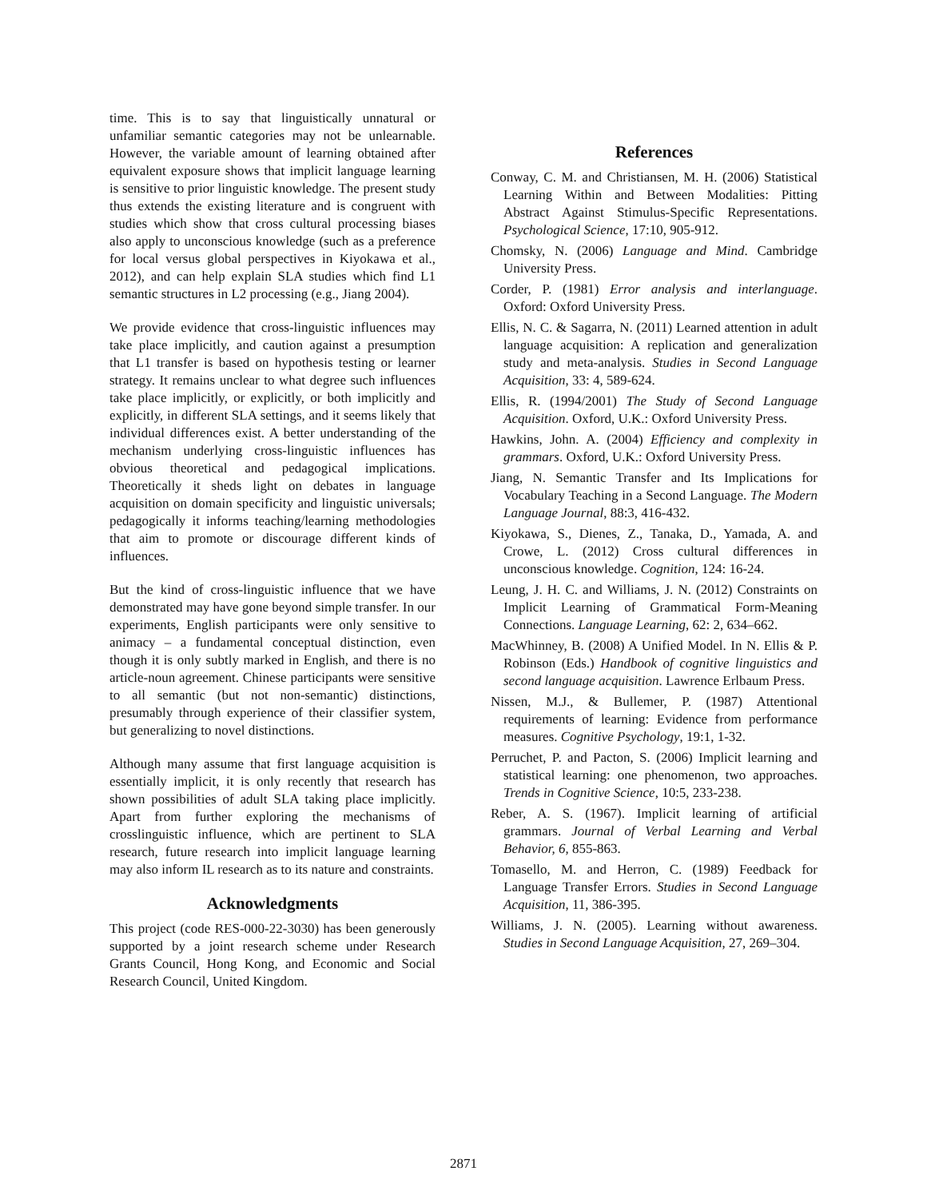time. This is to say that linguistically unnatural or unfamiliar semantic categories may not be unlearnable. However, the variable amount of learning obtained after equivalent exposure shows that implicit language learning is sensitive to prior linguistic knowledge. The present study thus extends the existing literature and is congruent with studies which show that cross cultural processing biases also apply to unconscious knowledge (such as a preference for local versus global perspectives in Kiyokawa et al., 2012), and can help explain SLA studies which find L1 semantic structures in L2 processing (e.g., Jiang 2004).
We provide evidence that cross-linguistic influences may take place implicitly, and caution against a presumption that L1 transfer is based on hypothesis testing or learner strategy. It remains unclear to what degree such influences take place implicitly, or explicitly, or both implicitly and explicitly, in different SLA settings, and it seems likely that individual differences exist. A better understanding of the mechanism underlying cross-linguistic influences has obvious theoretical and pedagogical implications. Theoretically it sheds light on debates in language acquisition on domain specificity and linguistic universals; pedagogically it informs teaching/learning methodologies that aim to promote or discourage different kinds of influences.
But the kind of cross-linguistic influence that we have demonstrated may have gone beyond simple transfer. In our experiments, English participants were only sensitive to animacy – a fundamental conceptual distinction, even though it is only subtly marked in English, and there is no article-noun agreement. Chinese participants were sensitive to all semantic (but not non-semantic) distinctions, presumably through experience of their classifier system, but generalizing to novel distinctions.
Although many assume that first language acquisition is essentially implicit, it is only recently that research has shown possibilities of adult SLA taking place implicitly. Apart from further exploring the mechanisms of crosslinguistic influence, which are pertinent to SLA research, future research into implicit language learning may also inform IL research as to its nature and constraints.
Acknowledgments
This project (code RES-000-22-3030) has been generously supported by a joint research scheme under Research Grants Council, Hong Kong, and Economic and Social Research Council, United Kingdom.
References
Conway, C. M. and Christiansen, M. H. (2006) Statistical Learning Within and Between Modalities: Pitting Abstract Against Stimulus-Specific Representations. Psychological Science, 17:10, 905-912.
Chomsky, N. (2006) Language and Mind. Cambridge University Press.
Corder, P. (1981) Error analysis and interlanguage. Oxford: Oxford University Press.
Ellis, N. C. & Sagarra, N. (2011) Learned attention in adult language acquisition: A replication and generalization study and meta-analysis. Studies in Second Language Acquisition, 33: 4, 589-624.
Ellis, R. (1994/2001) The Study of Second Language Acquisition. Oxford, U.K.: Oxford University Press.
Hawkins, John. A. (2004) Efficiency and complexity in grammars. Oxford, U.K.: Oxford University Press.
Jiang, N. Semantic Transfer and Its Implications for Vocabulary Teaching in a Second Language. The Modern Language Journal, 88:3, 416-432.
Kiyokawa, S., Dienes, Z., Tanaka, D., Yamada, A. and Crowe, L. (2012) Cross cultural differences in unconscious knowledge. Cognition, 124: 16-24.
Leung, J. H. C. and Williams, J. N. (2012) Constraints on Implicit Learning of Grammatical Form-Meaning Connections. Language Learning, 62: 2, 634–662.
MacWhinney, B. (2008) A Unified Model. In N. Ellis & P. Robinson (Eds.) Handbook of cognitive linguistics and second language acquisition. Lawrence Erlbaum Press.
Nissen, M.J., & Bullemer, P. (1987) Attentional requirements of learning: Evidence from performance measures. Cognitive Psychology, 19:1, 1-32.
Perruchet, P. and Pacton, S. (2006) Implicit learning and statistical learning: one phenomenon, two approaches. Trends in Cognitive Science, 10:5, 233-238.
Reber, A. S. (1967). Implicit learning of artificial grammars. Journal of Verbal Learning and Verbal Behavior, 6, 855-863.
Tomasello, M. and Herron, C. (1989) Feedback for Language Transfer Errors. Studies in Second Language Acquisition, 11, 386-395.
Williams, J. N. (2005). Learning without awareness. Studies in Second Language Acquisition, 27, 269–304.
2871